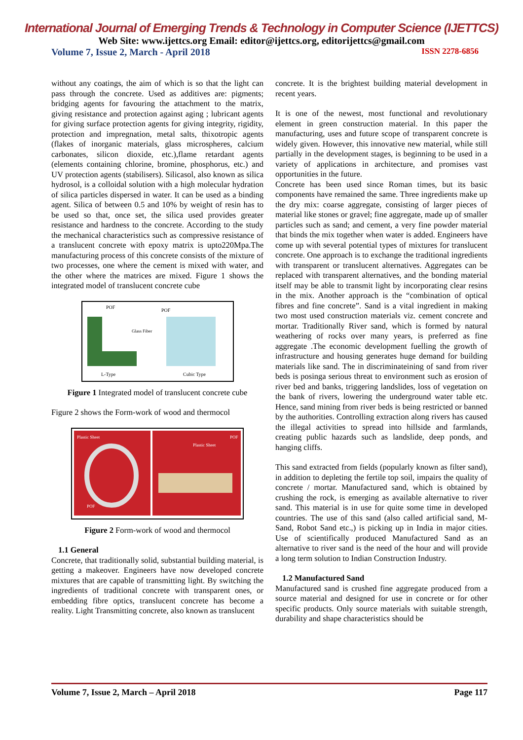International Journal of Emerging Trends & Technology in Computer Science (IJETTCS)
Web Site: www.ijettcs.org Email: editor@ijettcs.org, editorijettcs@gmail.com
Volume 7, Issue 2, March - April 2018 ISSN 2278-6856
without any coatings, the aim of which is so that the light can pass through the concrete. Used as additives are: pigments; bridging agents for favouring the attachment to the matrix, giving resistance and protection against aging ; lubricant agents for giving surface protection agents for giving integrity, rigidity, protection and impregnation, metal salts, thixotropic agents (flakes of inorganic materials, glass microspheres, calcium carbonates, silicon dioxide, etc.),flame retardant agents (elements containing chlorine, bromine, phosphorus, etc.) and UV protection agents (stabilisers). Silicasol, also known as silica hydrosol, is a colloidal solution with a high molecular hydration of silica particles dispersed in water. It can be used as a binding agent. Silica of between 0.5 and 10% by weight of resin has to be used so that, once set, the silica used provides greater resistance and hardness to the concrete. According to the study the mechanical characteristics such as compressive resistance of a translucent concrete with epoxy matrix is upto220Mpa.The manufacturing process of this concrete consists of the mixture of two processes, one where the cement is mixed with water, and the other where the matrices are mixed. Figure 1 shows the integrated model of translucent concrete cube
POF
POF
Glass Fiber
L-Type
Cubic Type
Figure 1 Integrated model of translucent concrete cube
Figure 2 shows the Form-work of wood and thermocol
Plastic Sheet
Plastic Sheet
POF
POF
Figure 2 Form-work of wood and thermocol
1.1 General
Concrete, that traditionally solid, substantial building material, is getting a makeover. Engineers have now developed concrete mixtures that are capable of transmitting light. By switching the ingredients of traditional concrete with transparent ones, or embedding fibre optics, translucent concrete has become a reality. Light Transmitting concrete, also known as translucent
concrete. It is the brightest building material development in recent years.
It is one of the newest, most functional and revolutionary element in green construction material. In this paper the manufacturing, uses and future scope of transparent concrete is widely given. However, this innovative new material, while still partially in the development stages, is beginning to be used in a variety of applications in architecture, and promises vast opportunities in the future.
Concrete has been used since Roman times, but its basic components have remained the same. Three ingredients make up the dry mix: coarse aggregate, consisting of larger pieces of material like stones or gravel; fine aggregate, made up of smaller particles such as sand; and cement, a very fine powder material that binds the mix together when water is added. Engineers have come up with several potential types of mixtures for translucent concrete. One approach is to exchange the traditional ingredients with transparent or translucent alternatives. Aggregates can be replaced with transparent alternatives, and the bonding material itself may be able to transmit light by incorporating clear resins in the mix. Another approach is the “combination of optical fibres and fine concrete”. Sand is a vital ingredient in making two most used construction materials viz. cement concrete and mortar. Traditionally River sand, which is formed by natural weathering of rocks over many years, is preferred as fine aggregate .The economic development fuelling the growth of infrastructure and housing generates huge demand for building materials like sand. The in discriminateining of sand from river beds is posinga serious threat to environment such as erosion of river bed and banks, triggering landslides, loss of vegetation on the bank of rivers, lowering the underground water table etc. Hence, sand mining from river beds is being restricted or banned by the authorities. Controlling extraction along rivers has caused the illegal activities to spread into hillside and farmlands, creating public hazards such as landslide, deep ponds, and hanging cliffs.
This sand extracted from fields (popularly known as filter sand), in addition to depleting the fertile top soil, impairs the quality of concrete / mortar. Manufactured sand, which is obtained by crushing the rock, is emerging as available alternative to river sand. This material is in use for quite some time in developed countries. The use of this sand (also called artificial sand, M-Sand, Robot Sand etc.,) is picking up in India in major cities. Use of scientifically produced Manufactured Sand as an alternative to river sand is the need of the hour and will provide a long term solution to Indian Construction Industry.
1.2 Manufactured Sand
Manufactured sand is crushed fine aggregate produced from a source material and designed for use in concrete or for other specific products. Only source materials with suitable strength, durability and shape characteristics should be
Volume 7, Issue 2, March – April 2018 Page 117